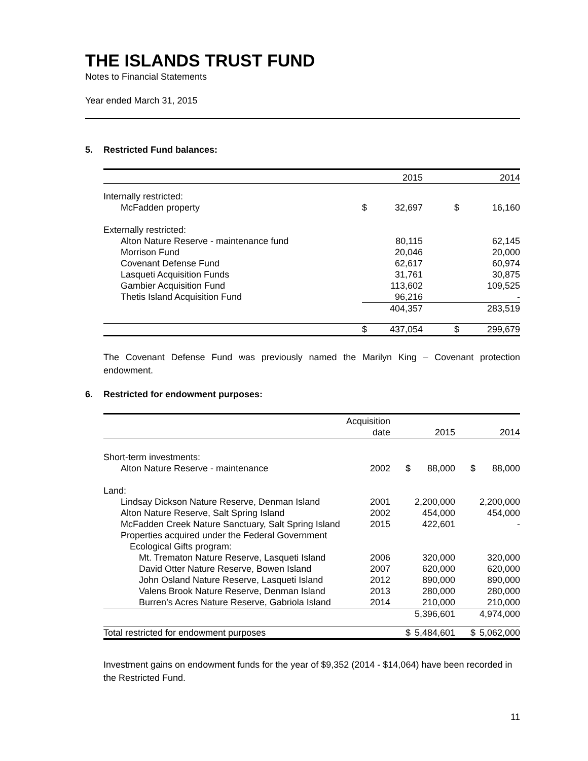THE ISLANDS TRUST FUND
Notes to Financial Statements
Year ended March 31, 2015
5. Restricted Fund balances:
| | | 2015 | | 2014 |
| --- | --- | --- | --- | --- |
| Internally restricted: | | | | |
| McFadden property | $ | 32,697 | $ | 16,160 |
| Externally restricted: | | | | |
| Alton Nature Reserve - maintenance fund | | 80,115 | | 62,145 |
| Morrison Fund | | 20,046 | | 20,000 |
| Covenant Defense Fund | | 62,617 | | 60,974 |
| Lasqueti Acquisition Funds | | 31,761 | | 30,875 |
| Gambier Acquisition Fund | | 113,602 | | 109,525 |
| Thetis Island Acquisition Fund | | 96,216 | | - |
| | | 404,357 | | 283,519 |
| | $ | 437,054 | $ | 299,679 |
The Covenant Defense Fund was previously named the Marilyn King – Covenant protection endowment.
6. Restricted for endowment purposes:
| | Acquisition date | | 2015 | | 2014 |
| --- | --- | --- | --- | --- | --- |
| Short-term investments: | | | | | |
| Alton Nature Reserve - maintenance | 2002 | $ | 88,000 | $ | 88,000 |
| Land: | | | | | |
| Lindsay Dickson Nature Reserve, Denman Island | 2001 | | 2,200,000 | | 2,200,000 |
| Alton Nature Reserve, Salt Spring Island | 2002 | | 454,000 | | 454,000 |
| McFadden Creek Nature Sanctuary, Salt Spring Island | 2015 | | 422,601 | | - |
| Properties acquired under the Federal Government | | | | | |
| Ecological Gifts program: | | | | | |
| Mt. Trematon Nature Reserve, Lasqueti Island | 2006 | | 320,000 | | 320,000 |
| David Otter Nature Reserve, Bowen Island | 2007 | | 620,000 | | 620,000 |
| John Osland Nature Reserve, Lasqueti Island | 2012 | | 890,000 | | 890,000 |
| Valens Brook Nature Reserve, Denman Island | 2013 | | 280,000 | | 280,000 |
| Burren’s Acres Nature Reserve, Gabriola Island | 2014 | | 210,000 | | 210,000 |
| | | | 5,396,601 | | 4,974,000 |
| Total restricted for endowment purposes | | $ | 5,484,601 | $ | 5,062,000 |
Investment gains on endowment funds for the year of $9,352 (2014 - $14,064) have been recorded in the Restricted Fund.
11